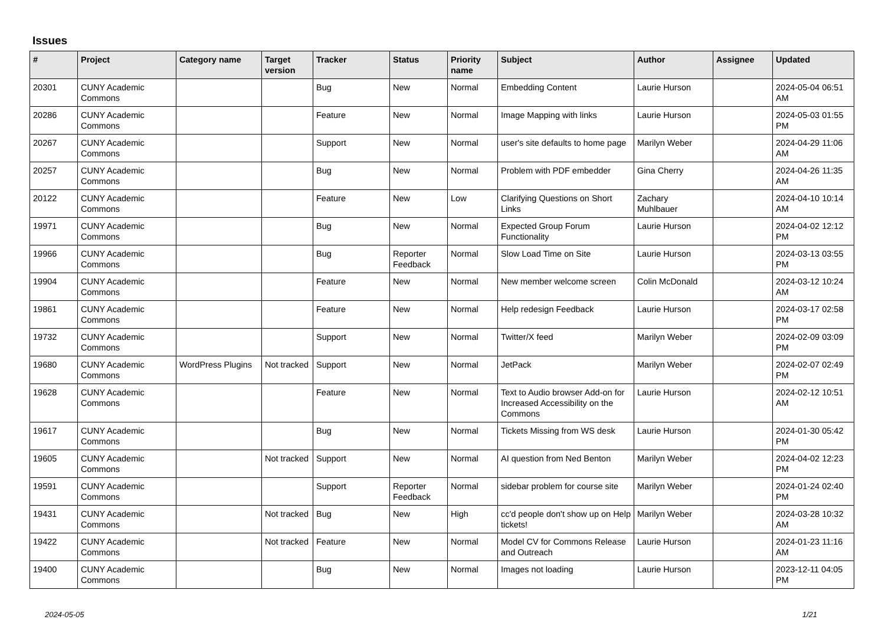Issues
| # | Project | Category name | Target version | Tracker | Status | Priority name | Subject | Author | Assignee | Updated |
| --- | --- | --- | --- | --- | --- | --- | --- | --- | --- | --- |
| 20301 | CUNY Academic Commons | | | Bug | New | Normal | Embedding Content | Laurie Hurson | | 2024-05-04 06:51 AM |
| 20286 | CUNY Academic Commons | | | Feature | New | Normal | Image Mapping with links | Laurie Hurson | | 2024-05-03 01:55 PM |
| 20267 | CUNY Academic Commons | | | Support | New | Normal | user's site defaults to home page | Marilyn Weber | | 2024-04-29 11:06 AM |
| 20257 | CUNY Academic Commons | | | Bug | New | Normal | Problem with PDF embedder | Gina Cherry | | 2024-04-26 11:35 AM |
| 20122 | CUNY Academic Commons | | | Feature | New | Low | Clarifying Questions on Short Links | Zachary Muhlbauer | | 2024-04-10 10:14 AM |
| 19971 | CUNY Academic Commons | | | Bug | New | Normal | Expected Group Forum Functionality | Laurie Hurson | | 2024-04-02 12:12 PM |
| 19966 | CUNY Academic Commons | | | Bug | Reporter Feedback | Normal | Slow Load Time on Site | Laurie Hurson | | 2024-03-13 03:55 PM |
| 19904 | CUNY Academic Commons | | | Feature | New | Normal | New member welcome screen | Colin McDonald | | 2024-03-12 10:24 AM |
| 19861 | CUNY Academic Commons | | | Feature | New | Normal | Help redesign Feedback | Laurie Hurson | | 2024-03-17 02:58 PM |
| 19732 | CUNY Academic Commons | | | Support | New | Normal | Twitter/X feed | Marilyn Weber | | 2024-02-09 03:09 PM |
| 19680 | CUNY Academic Commons | WordPress Plugins | Not tracked | Support | New | Normal | JetPack | Marilyn Weber | | 2024-02-07 02:49 PM |
| 19628 | CUNY Academic Commons | | | Feature | New | Normal | Text to Audio browser Add-on for Increased Accessibility on the Commons | Laurie Hurson | | 2024-02-12 10:51 AM |
| 19617 | CUNY Academic Commons | | | Bug | New | Normal | Tickets Missing from WS desk | Laurie Hurson | | 2024-01-30 05:42 PM |
| 19605 | CUNY Academic Commons | | Not tracked | Support | New | Normal | AI question from Ned Benton | Marilyn Weber | | 2024-04-02 12:23 PM |
| 19591 | CUNY Academic Commons | | | Support | Reporter Feedback | Normal | sidebar problem for course site | Marilyn Weber | | 2024-01-24 02:40 PM |
| 19431 | CUNY Academic Commons | | Not tracked | Bug | New | High | cc'd people don't show up on Help tickets! | Marilyn Weber | | 2024-03-28 10:32 AM |
| 19422 | CUNY Academic Commons | | Not tracked | Feature | New | Normal | Model CV for Commons Release and Outreach | Laurie Hurson | | 2024-01-23 11:16 AM |
| 19400 | CUNY Academic Commons | | | Bug | New | Normal | Images not loading | Laurie Hurson | | 2023-12-11 04:05 PM |
2024-05-05 1/21